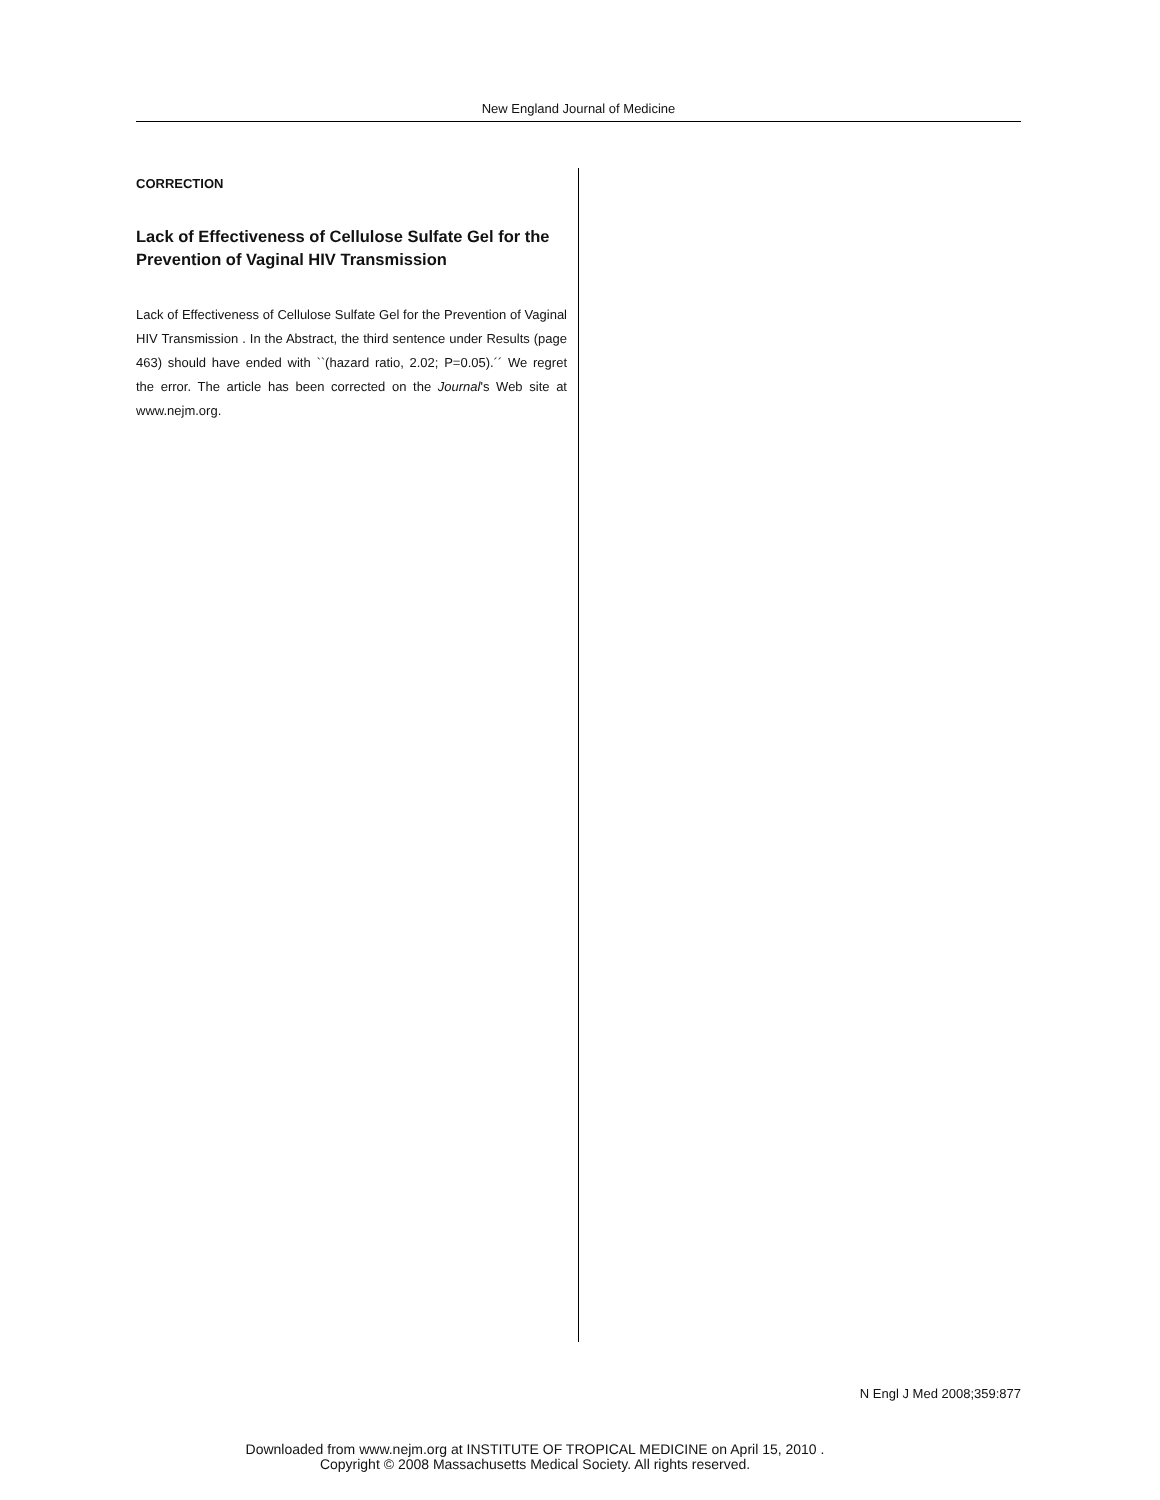New England Journal of Medicine
CORRECTION
Lack of Effectiveness of Cellulose Sulfate Gel for the Prevention of Vaginal HIV Transmission
Lack of Effectiveness of Cellulose Sulfate Gel for the Prevention of Vaginal HIV Transmission . In the Abstract, the third sentence under Results (page 463) should have ended with ``(hazard ratio, 2.02; P=0.05).´´ We regret the error. The article has been corrected on the Journal's Web site at www.nejm.org.
N Engl J Med 2008;359:877
Downloaded from www.nejm.org at INSTITUTE OF TROPICAL MEDICINE on April 15, 2010 .
Copyright © 2008 Massachusetts Medical Society. All rights reserved.